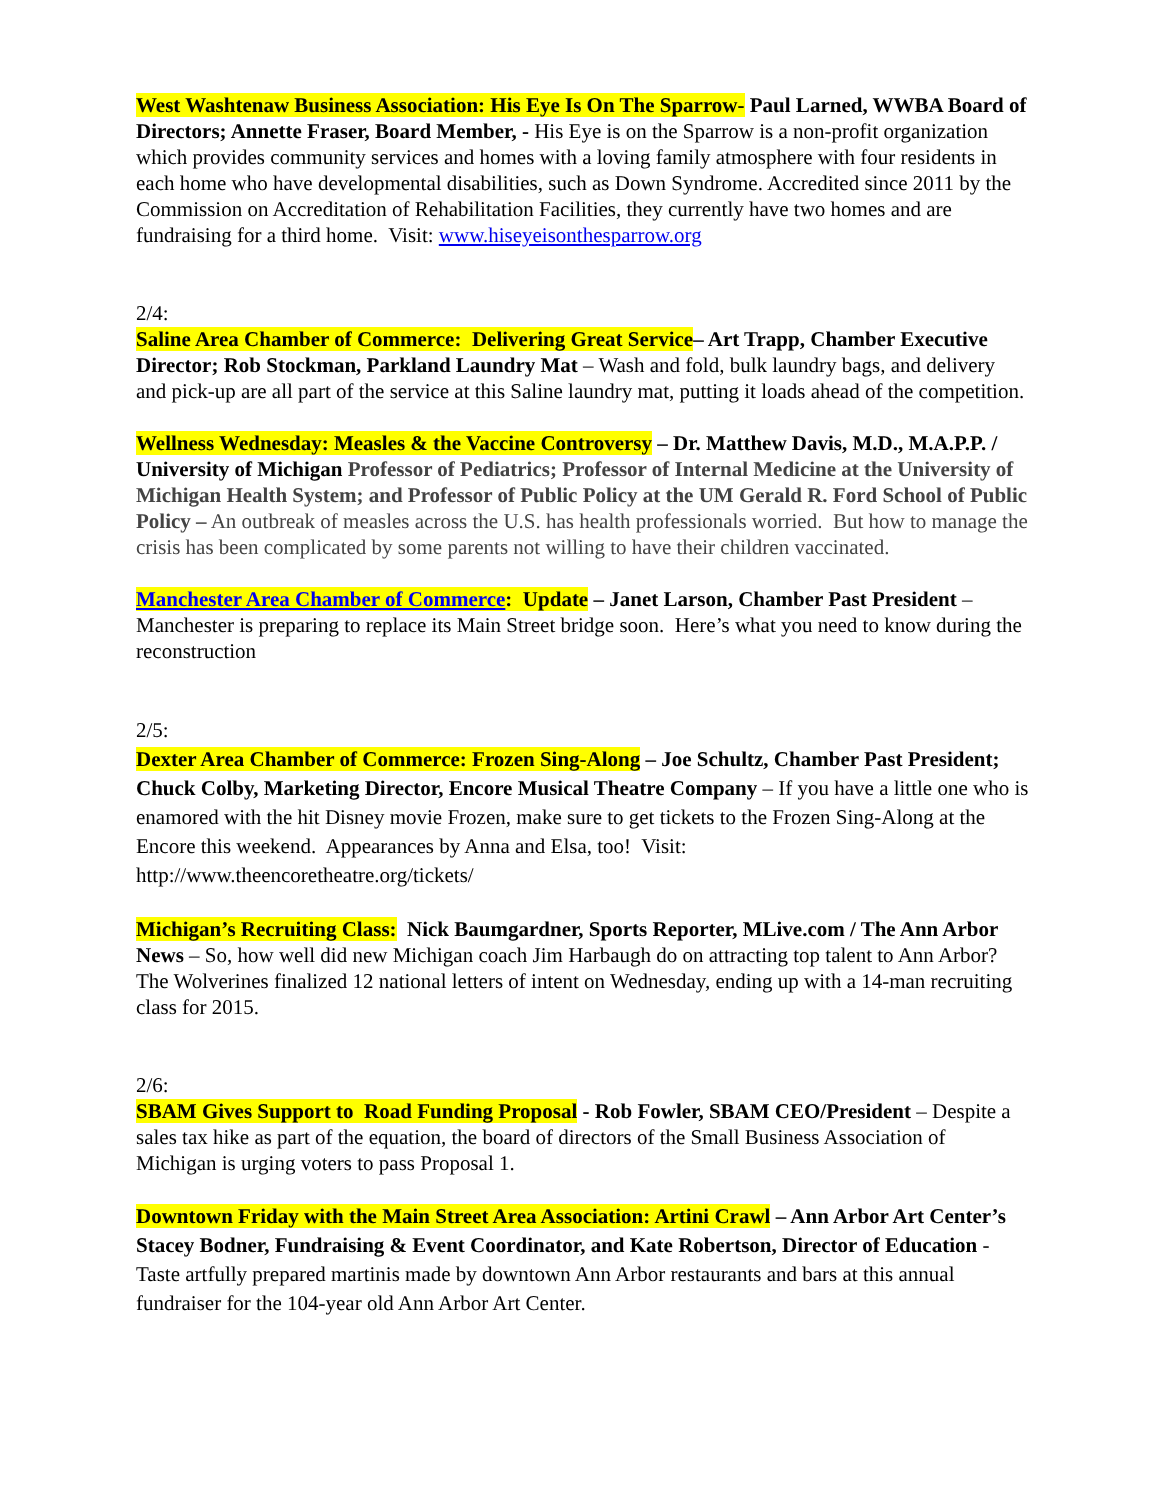West Washtenaw Business Association: His Eye Is On The Sparrow- Paul Larned, WWBA Board of Directors; Annette Fraser, Board Member, - His Eye is on the Sparrow is a non-profit organization which provides community services and homes with a loving family atmosphere with four residents in each home who have developmental disabilities, such as Down Syndrome. Accredited since 2011 by the Commission on Accreditation of Rehabilitation Facilities, they currently have two homes and are fundraising for a third home. Visit: www.hiseyeisonthesparrow.org
2/4:
Saline Area Chamber of Commerce: Delivering Great Service– Art Trapp, Chamber Executive Director; Rob Stockman, Parkland Laundry Mat – Wash and fold, bulk laundry bags, and delivery and pick-up are all part of the service at this Saline laundry mat, putting it loads ahead of the competition.
Wellness Wednesday: Measles & the Vaccine Controversy – Dr. Matthew Davis, M.D., M.A.P.P. / University of Michigan Professor of Pediatrics; Professor of Internal Medicine at the University of Michigan Health System; and Professor of Public Policy at the UM Gerald R. Ford School of Public Policy – An outbreak of measles across the U.S. has health professionals worried. But how to manage the crisis has been complicated by some parents not willing to have their children vaccinated.
Manchester Area Chamber of Commerce: Update – Janet Larson, Chamber Past President – Manchester is preparing to replace its Main Street bridge soon. Here’s what you need to know during the reconstruction
2/5:
Dexter Area Chamber of Commerce: Frozen Sing-Along – Joe Schultz, Chamber Past President; Chuck Colby, Marketing Director, Encore Musical Theatre Company – If you have a little one who is enamored with the hit Disney movie Frozen, make sure to get tickets to the Frozen Sing-Along at the Encore this weekend. Appearances by Anna and Elsa, too! Visit: http://www.theencoretheatre.org/tickets/
Michigan’s Recruiting Class: Nick Baumgardner, Sports Reporter, MLive.com / The Ann Arbor News – So, how well did new Michigan coach Jim Harbaugh do on attracting top talent to Ann Arbor? The Wolverines finalized 12 national letters of intent on Wednesday, ending up with a 14-man recruiting class for 2015.
2/6:
SBAM Gives Support to Road Funding Proposal - Rob Fowler, SBAM CEO/President – Despite a sales tax hike as part of the equation, the board of directors of the Small Business Association of Michigan is urging voters to pass Proposal 1.
Downtown Friday with the Main Street Area Association: Artini Crawl – Ann Arbor Art Center’s Stacey Bodner, Fundraising & Event Coordinator, and Kate Robertson, Director of Education - Taste artfully prepared martinis made by downtown Ann Arbor restaurants and bars at this annual fundraiser for the 104-year old Ann Arbor Art Center.